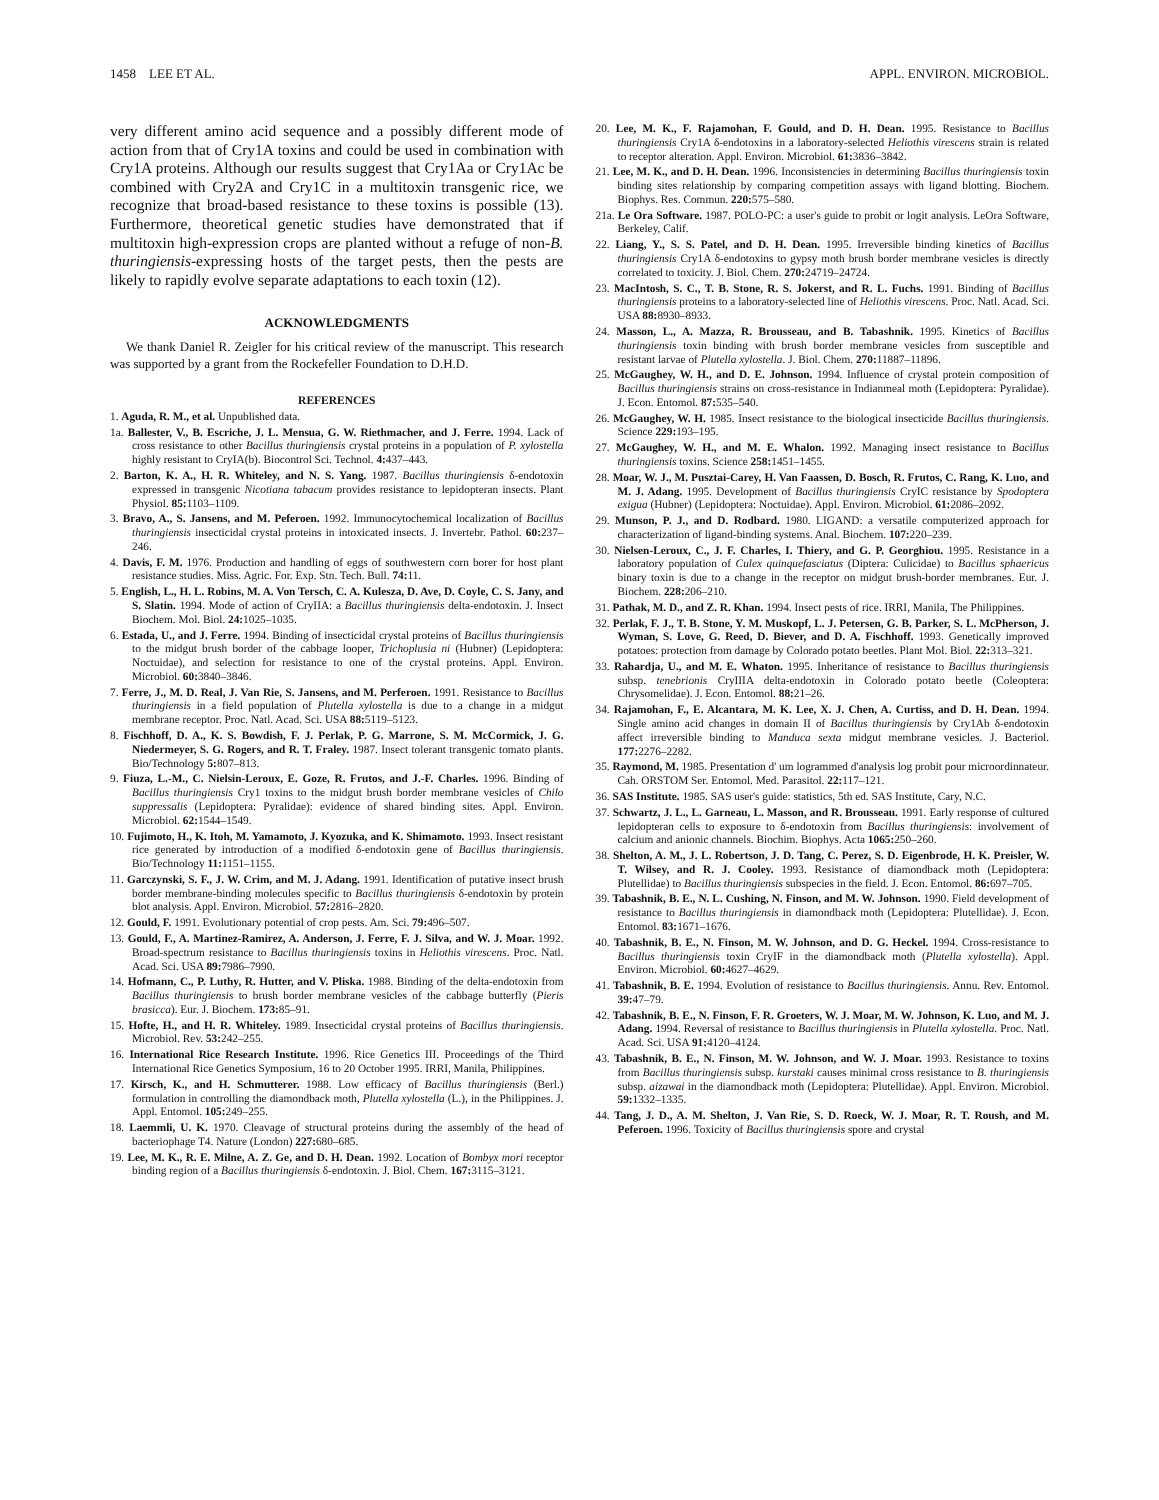1458 LEE ET AL. APPL. ENVIRON. MICROBIOL.
very different amino acid sequence and a possibly different mode of action from that of Cry1A toxins and could be used in combination with Cry1A proteins. Although our results suggest that Cry1Aa or Cry1Ac be combined with Cry2A and Cry1C in a multitoxin transgenic rice, we recognize that broad-based resistance to these toxins is possible (13). Furthermore, theoretical genetic studies have demonstrated that if multitoxin high-expression crops are planted without a refuge of non-B. thuringiensis-expressing hosts of the target pests, then the pests are likely to rapidly evolve separate adaptations to each toxin (12).
ACKNOWLEDGMENTS
We thank Daniel R. Zeigler for his critical review of the manuscript. This research was supported by a grant from the Rockefeller Foundation to D.H.D.
REFERENCES
1. Aguda, R. M., et al. Unpublished data.
1a. Ballester, V., B. Escriche, J. L. Mensua, G. W. Riethmacher, and J. Ferre. 1994. Lack of cross resistance to other Bacillus thuringiensis crystal proteins in a population of P. xylostella highly resistant to CryIA(b). Biocontrol Sci. Technol. 4: 437–443.
2. Barton, K. A., H. R. Whiteley, and N. S. Yang. 1987. Bacillus thuringiensis δ-endotoxin expressed in transgenic Nicotiana tabacum provides resistance to lepidopteran insects. Plant Physiol. 85: 1103–1109.
3. Bravo, A., S. Jansens, and M. Peferoen. 1992. Immunocytochemical localization of Bacillus thuringiensis insecticidal crystal proteins in intoxicated insects. J. Invertebr. Pathol. 60: 237–246.
4. Davis, F. M. 1976. Production and handling of eggs of southwestern corn borer for host plant resistance studies. Miss. Agric. For. Exp. Stn. Tech. Bull. 74: 11.
5. English, L., H. L. Robins, M. A. Von Tersch, C. A. Kulesza, D. Ave, D. Coyle, C. S. Jany, and S. Slatin. 1994. Mode of action of CryIIA: a Bacillus thuringiensis delta-endotoxin. J. Insect Biochem. Mol. Biol. 24: 1025–1035.
6. Estada, U., and J. Ferre. 1994. Binding of insecticidal crystal proteins of Bacillus thuringiensis to the midgut brush border of the cabbage looper, Trichoplusia ni (Hubner) (Lepidoptera: Noctuidae), and selection for resistance to one of the crystal proteins. Appl. Environ. Microbiol. 60: 3840–3846.
7. Ferre, J., M. D. Real, J. Van Rie, S. Jansens, and M. Perferoen. 1991. Resistance to Bacillus thuringiensis in a field population of Plutella xylostella is due to a change in a midgut membrane receptor. Proc. Natl. Acad. Sci. USA 88: 5119–5123.
8. Fischhoff, D. A., K. S. Bowdish, F. J. Perlak, P. G. Marrone, S. M. McCormick, J. G. Niedermeyer, S. G. Rogers, and R. T. Fraley. 1987. Insect tolerant transgenic tomato plants. Bio/Technology 5: 807–813.
9. Fiuza, L.-M., C. Nielsin-Leroux, E. Goze, R. Frutos, and J.-F. Charles. 1996. Binding of Bacillus thuringiensis Cry1 toxins to the midgut brush border membrane vesicles of Chilo suppressalis (Lepidoptera: Pyralidae): evidence of shared binding sites. Appl. Environ. Microbiol. 62: 1544–1549.
10. Fujimoto, H., K. Itoh, M. Yamamoto, J. Kyozuka, and K. Shimamoto. 1993. Insect resistant rice generated by introduction of a modified δ-endotoxin gene of Bacillus thuringiensis. Bio/Technology 11: 1151–1155.
11. Garczynski, S. F., J. W. Crim, and M. J. Adang. 1991. Identification of putative insect brush border membrane-binding molecules specific to Bacillus thuringiensis δ-endotoxin by protein blot analysis. Appl. Environ. Microbiol. 57: 2816–2820.
12. Gould, F. 1991. Evolutionary potential of crop pests. Am. Sci. 79: 496–507.
13. Gould, F., A. Martinez-Ramirez, A. Anderson, J. Ferre, F. J. Silva, and W. J. Moar. 1992. Broad-spectrum resistance to Bacillus thuringiensis toxins in Heliothis virescens. Proc. Natl. Acad. Sci. USA 89: 7986–7990.
14. Hofmann, C., P. Luthy, R. Hutter, and V. Pliska. 1988. Binding of the delta-endotoxin from Bacillus thuringiensis to brush border membrane vesicles of the cabbage butterfly (Pieris brasicca). Eur. J. Biochem. 173: 85–91.
15. Hofte, H., and H. R. Whiteley. 1989. Insecticidal crystal proteins of Bacillus thuringiensis. Microbiol. Rev. 53: 242–255.
16. International Rice Research Institute. 1996. Rice Genetics III. Proceedings of the Third International Rice Genetics Symposium, 16 to 20 October 1995. IRRI, Manila, Philippines.
17. Kirsch, K., and H. Schmutterer. 1988. Low efficacy of Bacillus thuringiensis (Berl.) formulation in controlling the diamondback moth, Plutella xylostella (L.), in the Philippines. J. Appl. Entomol. 105: 249–255.
18. Laemmli, U. K. 1970. Cleavage of structural proteins during the assembly of the head of bacteriophage T4. Nature (London) 227: 680–685.
19. Lee, M. K., R. E. Milne, A. Z. Ge, and D. H. Dean. 1992. Location of Bombyx mori receptor binding region of a Bacillus thuringiensis δ-endotoxin. J. Biol. Chem. 167: 3115–3121.
20. Lee, M. K., F. Rajamohan, F. Gould, and D. H. Dean. 1995. Resistance to Bacillus thuringiensis Cry1A δ-endotoxins in a laboratory-selected Heliothis virescens strain is related to receptor alteration. Appl. Environ. Microbiol. 61: 3836–3842.
21. Lee, M. K., and D. H. Dean. 1996. Inconsistencies in determining Bacillus thuringiensis toxin binding sites relationship by comparing competition assays with ligand blotting. Biochem. Biophys. Res. Commun. 220: 575–580.
21a. Le Ora Software. 1987. POLO-PC: a user's guide to probit or logit analysis. LeOra Software, Berkeley, Calif.
22. Liang, Y., S. S. Patel, and D. H. Dean. 1995. Irreversible binding kinetics of Bacillus thuringiensis Cry1A δ-endotoxins to gypsy moth brush border membrane vesicles is directly correlated to toxicity. J. Biol. Chem. 270: 24719–24724.
23. MacIntosh, S. C., T. B. Stone, R. S. Jokerst, and R. L. Fuchs. 1991. Binding of Bacillus thuringiensis proteins to a laboratory-selected line of Heliothis virescens. Proc. Natl. Acad. Sci. USA 88: 8930–8933.
24. Masson, L., A. Mazza, R. Brousseau, and B. Tabashnik. 1995. Kinetics of Bacillus thuringiensis toxin binding with brush border membrane vesicles from susceptible and resistant larvae of Plutella xylostella. J. Biol. Chem. 270: 11887–11896.
25. McGaughey, W. H., and D. E. Johnson. 1994. Influence of crystal protein composition of Bacillus thuringiensis strains on cross-resistance in Indianmeal moth (Lepidoptera: Pyralidae). J. Econ. Entomol. 87: 535–540.
26. McGaughey, W. H. 1985. Insect resistance to the biological insecticide Bacillus thuringiensis. Science 229: 193–195.
27. McGaughey, W. H., and M. E. Whalon. 1992. Managing insect resistance to Bacillus thuringiensis toxins. Science 258: 1451–1455.
28. Moar, W. J., M. Pusztai-Carey, H. Van Faassen, D. Bosch, R. Frutos, C. Rang, K. Luo, and M. J. Adang. 1995. Development of Bacillus thuringiensis CryIC resistance by Spodoptera exigua (Hubner) (Lepidoptera: Noctuidae). Appl. Environ. Microbiol. 61: 2086–2092.
29. Munson, P. J., and D. Rodbard. 1980. LIGAND: a versatile computerized approach for characterization of ligand-binding systems. Anal. Biochem. 107: 220–239.
30. Nielsen-Leroux, C., J. F. Charles, I. Thiery, and G. P. Georghiou. 1995. Resistance in a laboratory population of Culex quinquefasciatus (Diptera: Culicidae) to Bacillus sphaericus binary toxin is due to a change in the receptor on midgut brush-border membranes. Eur. J. Biochem. 228: 206–210.
31. Pathak, M. D., and Z. R. Khan. 1994. Insect pests of rice. IRRI, Manila, The Philippines.
32. Perlak, F. J., T. B. Stone, Y. M. Muskopf, L. J. Petersen, G. B. Parker, S. L. McPherson, J. Wyman, S. Love, G. Reed, D. Biever, and D. A. Fischhoff. 1993. Genetically improved potatoes: protection from damage by Colorado potato beetles. Plant Mol. Biol. 22: 313–321.
33. Rahardja, U., and M. E. Whaton. 1995. Inheritance of resistance to Bacillus thuringiensis subsp. tenebrionis CryIIIA delta-endotoxin in Colorado potato beetle (Coleoptera: Chrysomelidae). J. Econ. Entomol. 88: 21–26.
34. Rajamohan, F., E. Alcantara, M. K. Lee, X. J. Chen, A. Curtiss, and D. H. Dean. 1994. Single amino acid changes in domain II of Bacillus thuringiensis by Cry1Ab δ-endotoxin affect irreversible binding to Manduca sexta midgut membrane vesicles. J. Bacteriol. 177: 2276–2282.
35. Raymond, M. 1985. Presentation d' um logrammed d'analysis log probit pour microordinnateur. Cah. ORSTOM Ser. Entomol. Med. Parasitol. 22: 117–121.
36. SAS Institute. 1985. SAS user's guide: statistics, 5th ed. SAS Institute, Cary, N.C.
37. Schwartz, J. L., L. Garneau, L. Masson, and R. Brousseau. 1991. Early response of cultured lepidopteran cells to exposure to δ-endotoxin from Bacillus thuringiensis: involvement of calcium and anionic channels. Biochim. Biophys. Acta 1065: 250–260.
38. Shelton, A. M., J. L. Robertson, J. D. Tang, C. Perez, S. D. Eigenbrode, H. K. Preisler, W. T. Wilsey, and R. J. Cooley. 1993. Resistance of diamondback moth (Lepidoptera: Plutellidae) to Bacillus thuringiensis subspecies in the field. J. Econ. Entomol. 86: 697–705.
39. Tabashnik, B. E., N. L. Cushing, N. Finson, and M. W. Johnson. 1990. Field development of resistance to Bacillus thuringiensis in diamondback moth (Lepidoptera: Plutellidae). J. Econ. Entomol. 83: 1671–1676.
40. Tabashnik, B. E., N. Finson, M. W. Johnson, and D. G. Heckel. 1994. Cross-resistance to Bacillus thuringiensis toxin CryIF in the diamondback moth (Plutella xylostella). Appl. Environ. Microbiol. 60: 4627–4629.
41. Tabashnik, B. E. 1994. Evolution of resistance to Bacillus thuringiensis. Annu. Rev. Entomol. 39: 47–79.
42. Tabashnik, B. E., N. Finson, F. R. Groeters, W. J. Moar, M. W. Johnson, K. Luo, and M. J. Adang. 1994. Reversal of resistance to Bacillus thuringiensis in Plutella xylostella. Proc. Natl. Acad. Sci. USA 91: 4120–4124.
43. Tabashnik, B. E., N. Finson, M. W. Johnson, and W. J. Moar. 1993. Resistance to toxins from Bacillus thuringiensis subsp. kurstaki causes minimal cross resistance to B. thuringiensis subsp. aizawai in the diamondback moth (Lepidoptera: Plutellidae). Appl. Environ. Microbiol. 59: 1332–1335.
44. Tang, J. D., A. M. Shelton, J. Van Rie, S. D. Roeck, W. J. Moar, R. T. Roush, and M. Peferoen. 1996. Toxicity of Bacillus thuringiensis spore and crystal